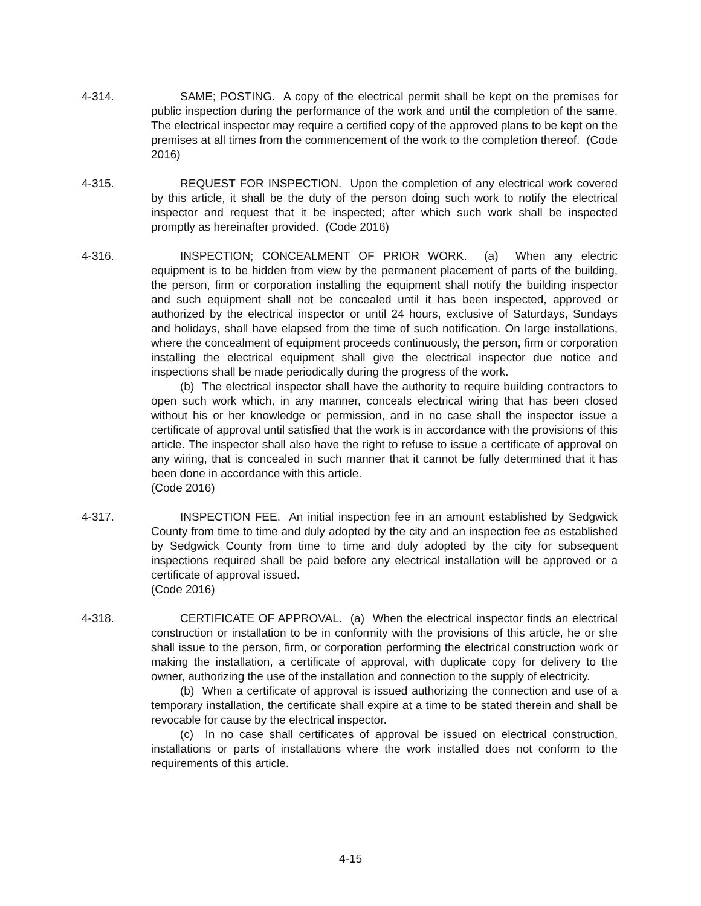4-314. SAME; POSTING. A copy of the electrical permit shall be kept on the premises for public inspection during the performance of the work and until the completion of the same. The electrical inspector may require a certified copy of the approved plans to be kept on the premises at all times from the commencement of the work to the completion thereof. (Code 2016)
4-315. REQUEST FOR INSPECTION. Upon the completion of any electrical work covered by this article, it shall be the duty of the person doing such work to notify the electrical inspector and request that it be inspected; after which such work shall be inspected promptly as hereinafter provided. (Code 2016)
4-316. INSPECTION; CONCEALMENT OF PRIOR WORK. (a) When any electric equipment is to be hidden from view by the permanent placement of parts of the building, the person, firm or corporation installing the equipment shall notify the building inspector and such equipment shall not be concealed until it has been inspected, approved or authorized by the electrical inspector or until 24 hours, exclusive of Saturdays, Sundays and holidays, shall have elapsed from the time of such notification. On large installations, where the concealment of equipment proceeds continuously, the person, firm or corporation installing the electrical equipment shall give the electrical inspector due notice and inspections shall be made periodically during the progress of the work.
(b) The electrical inspector shall have the authority to require building contractors to open such work which, in any manner, conceals electrical wiring that has been closed without his or her knowledge or permission, and in no case shall the inspector issue a certificate of approval until satisfied that the work is in accordance with the provisions of this article. The inspector shall also have the right to refuse to issue a certificate of approval on any wiring, that is concealed in such manner that it cannot be fully determined that it has been done in accordance with this article.
(Code 2016)
4-317. INSPECTION FEE. An initial inspection fee in an amount established by Sedgwick County from time to time and duly adopted by the city and an inspection fee as established by Sedgwick County from time to time and duly adopted by the city for subsequent inspections required shall be paid before any electrical installation will be approved or a certificate of approval issued.
(Code 2016)
4-318. CERTIFICATE OF APPROVAL. (a) When the electrical inspector finds an electrical construction or installation to be in conformity with the provisions of this article, he or she shall issue to the person, firm, or corporation performing the electrical construction work or making the installation, a certificate of approval, with duplicate copy for delivery to the owner, authorizing the use of the installation and connection to the supply of electricity.
(b) When a certificate of approval is issued authorizing the connection and use of a temporary installation, the certificate shall expire at a time to be stated therein and shall be revocable for cause by the electrical inspector.
(c) In no case shall certificates of approval be issued on electrical construction, installations or parts of installations where the work installed does not conform to the requirements of this article.
4-15